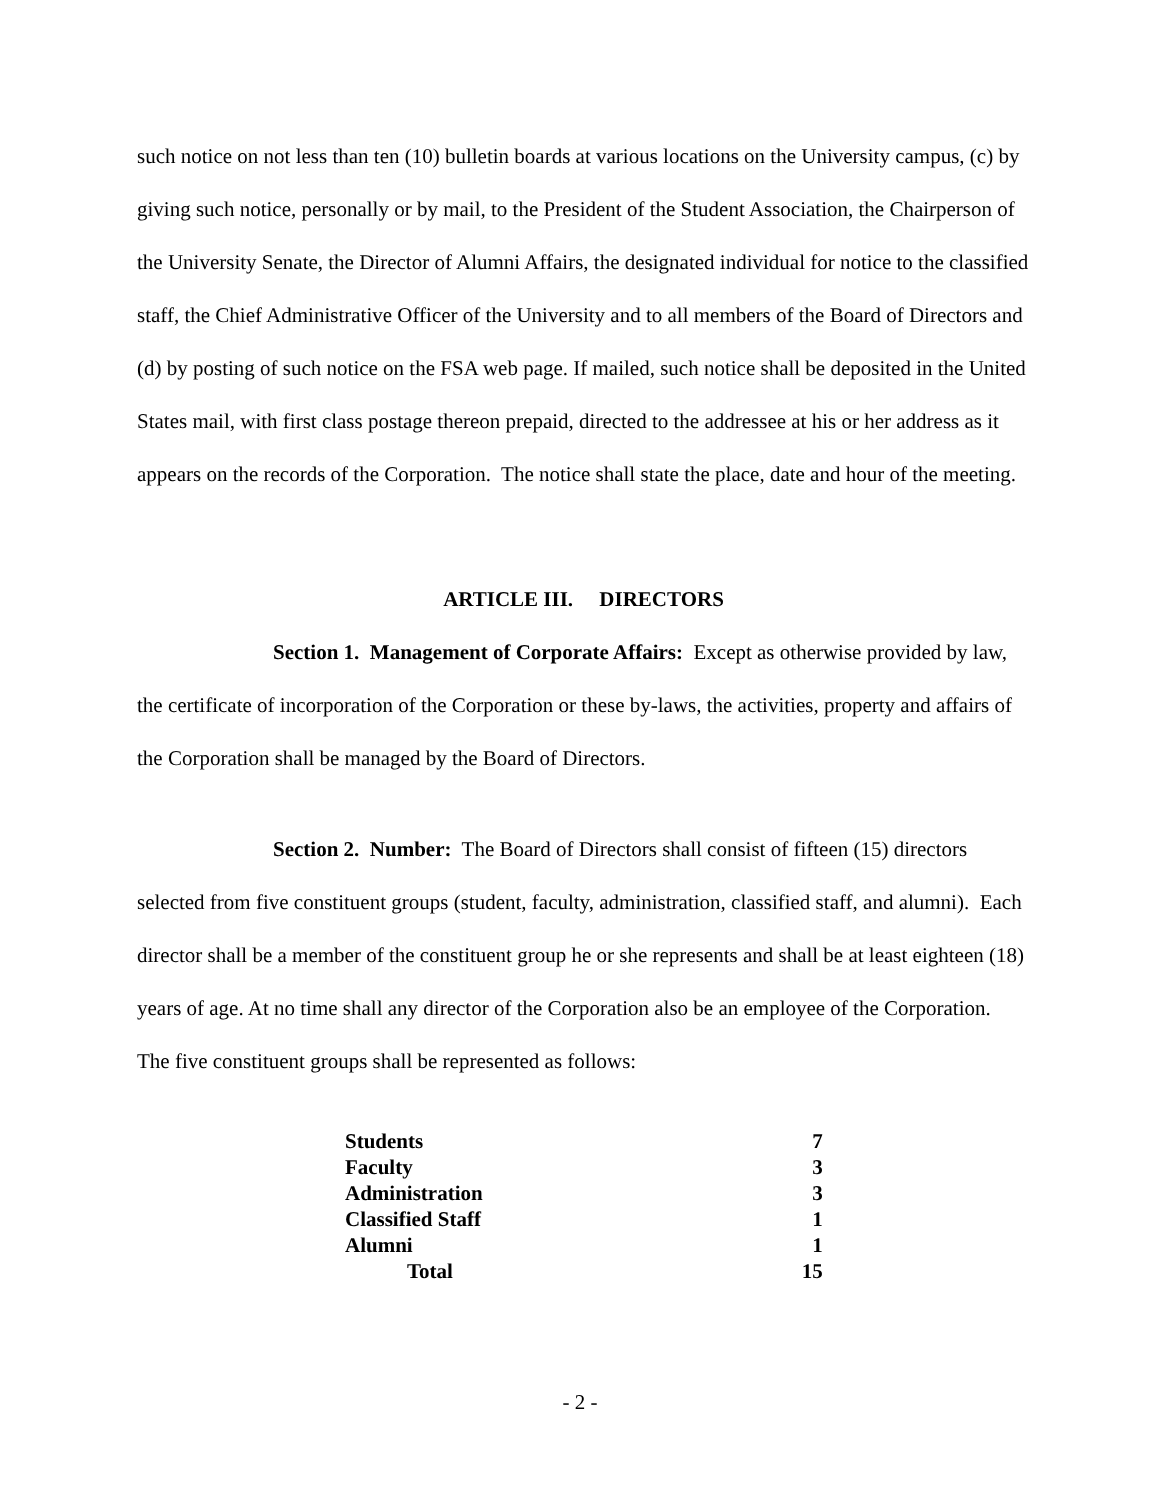such notice on not less than ten (10) bulletin boards at various locations on the University campus, (c) by giving such notice, personally or by mail, to the President of the Student Association, the Chairperson of the University Senate, the Director of Alumni Affairs, the designated individual for notice to the classified staff, the Chief Administrative Officer of the University and to all members of the Board of Directors and (d) by posting of such notice on the FSA web page. If mailed, such notice shall be deposited in the United States mail, with first class postage thereon prepaid, directed to the addressee at his or her address as it appears on the records of the Corporation. The notice shall state the place, date and hour of the meeting.
ARTICLE III. DIRECTORS
Section 1. Management of Corporate Affairs: Except as otherwise provided by law, the certificate of incorporation of the Corporation or these by-laws, the activities, property and affairs of the Corporation shall be managed by the Board of Directors.
Section 2. Number: The Board of Directors shall consist of fifteen (15) directors selected from five constituent groups (student, faculty, administration, classified staff, and alumni). Each director shall be a member of the constituent group he or she represents and shall be at least eighteen (18) years of age. At no time shall any director of the Corporation also be an employee of the Corporation. The five constituent groups shall be represented as follows:
| Students | 7 |
| Faculty | 3 |
| Administration | 3 |
| Classified Staff | 1 |
| Alumni | 1 |
| Total | 15 |
- 2 -